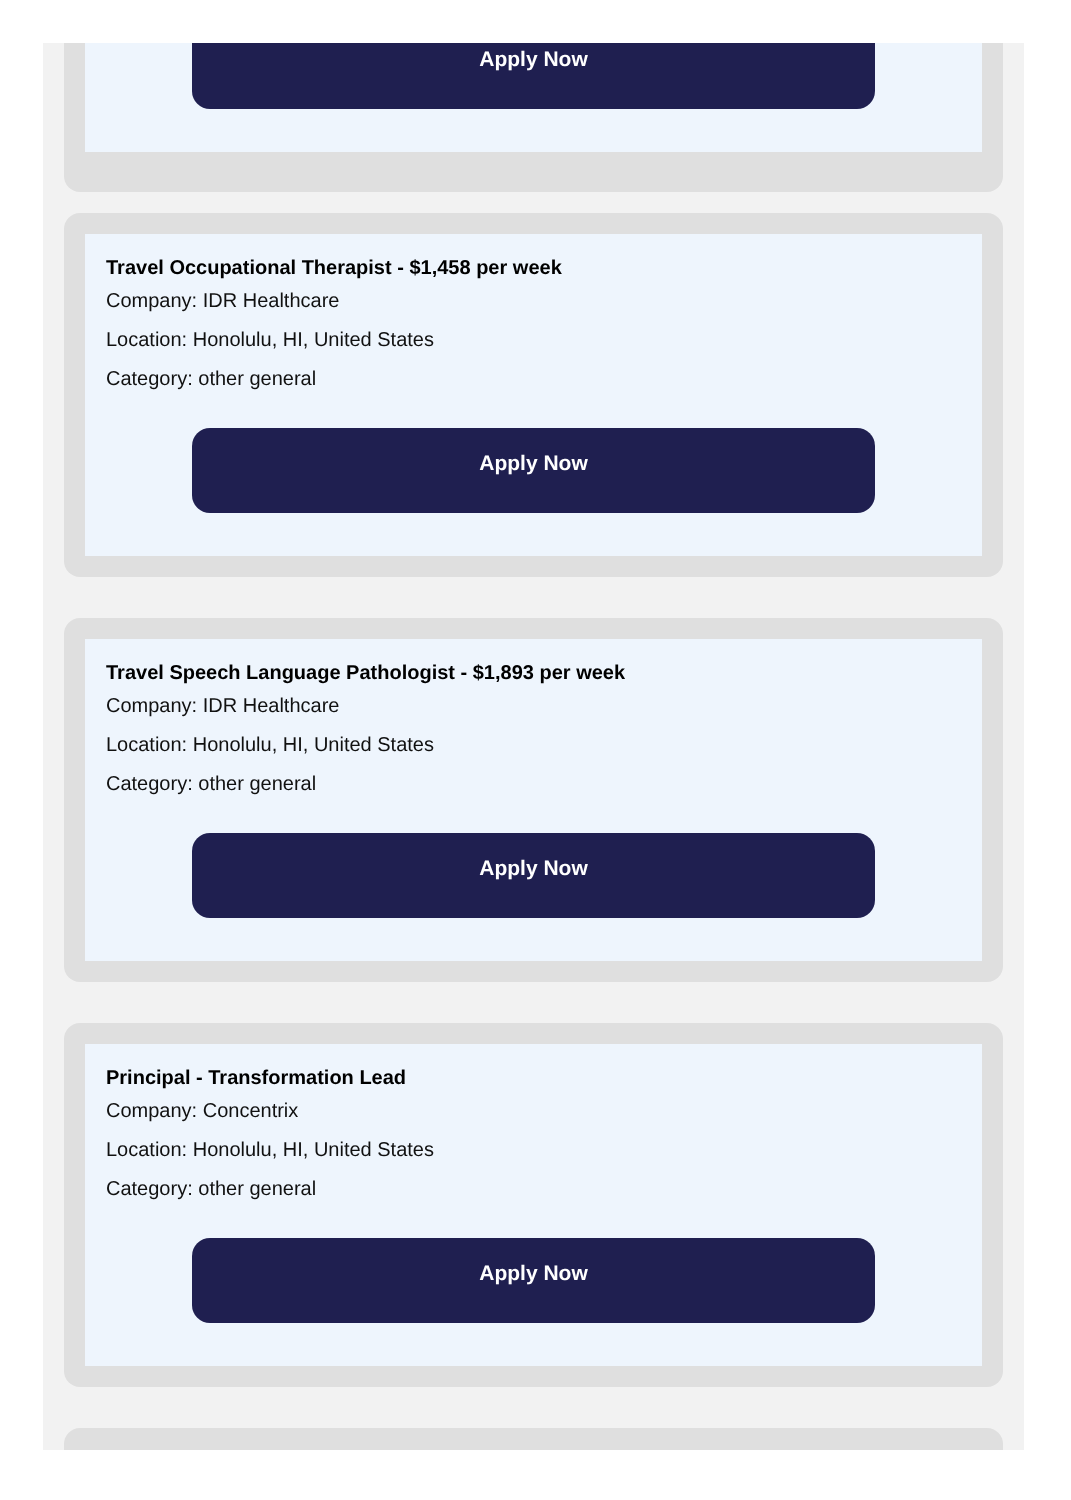Apply Now
Travel Occupational Therapist - $1,458 per week
Company: IDR Healthcare
Location: Honolulu, HI, United States
Category: other general
Apply Now
Travel Speech Language Pathologist - $1,893 per week
Company: IDR Healthcare
Location: Honolulu, HI, United States
Category: other general
Apply Now
Principal - Transformation Lead
Company: Concentrix
Location: Honolulu, HI, United States
Category: other general
Apply Now